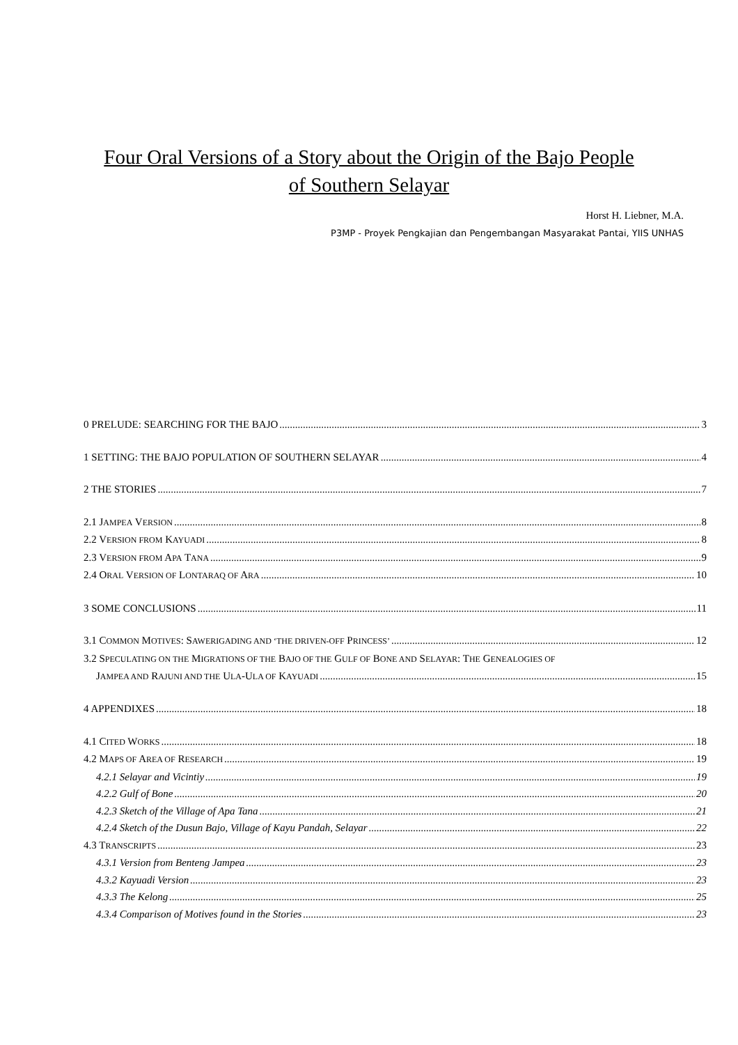Four Oral Versions of a Story about the Origin of the Bajo People
of Southern Selayar
Horst H. Liebner, M.A.
P3MP - Proyek Pengkajian dan Pengembangan Masyarakat Pantai, YIIS UNHAS
0 PRELUDE: SEARCHING FOR THE BAJO 3
1 SETTING: THE BAJO POPULATION OF SOUTHERN SELAYAR 4
2 THE STORIES 7
2.1 JAMPEA VERSION 8
2.2 VERSION FROM KAYUADI 8
2.3 VERSION FROM APA TANA 9
2.4 ORAL VERSION OF LONTARAQ OF ARA 10
3 SOME CONCLUSIONS 11
3.1 COMMON MOTIVES: SAWERIGADING AND ‘THE DRIVEN-OFF PRINCESS’ 12
3.2 SPECULATING ON THE MIGRATIONS OF THE BAJO OF THE GULF OF BONE AND SELAYAR: THE GENEALOGIES OF
JAMPEA AND RAJUNI AND THE ULA-ULA OF KAYUADI 15
4 APPENDIXES 18
4.1 CITED WORKS 18
4.2 MAPS OF AREA OF RESEARCH 19
4.2.1 Selayar and Vicintiy 19
4.2.2 Gulf of Bone 20
4.2.3 Sketch of the Village of Apa Tana 21
4.2.4 Sketch of the Dusun Bajo, Village of Kayu Pandah, Selayar 22
4.3 TRANSCRIPTS 23
4.3.1 Version from Benteng Jampea 23
4.3.2 Kayuadi Version 23
4.3.3 The Kelong 25
4.3.4 Comparison of Motives found in the Stories 23